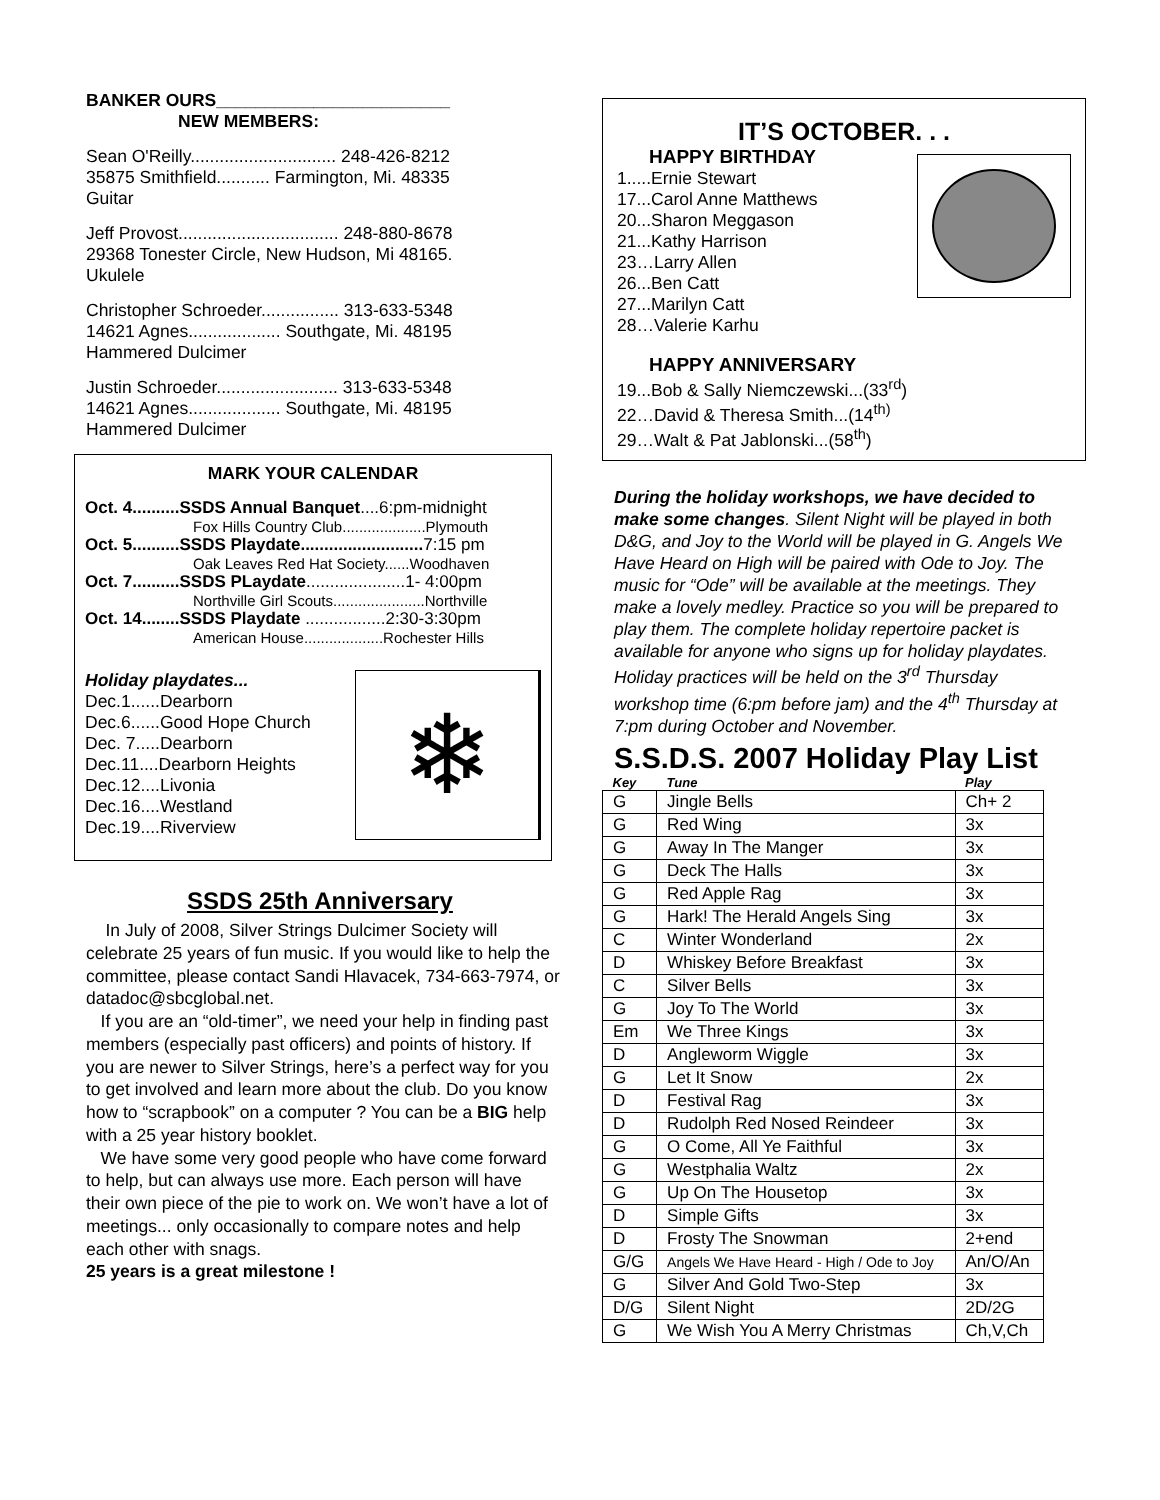BANKER OURS________________________
NEW MEMBERS:
Sean O'Reilly.............................. 248-426-8212
35875 Smithfield........... Farmington, Mi. 48335
Guitar
Jeff Provost................................. 248-880-8678
29368 Tonester Circle, New Hudson, Mi 48165.
Ukulele
Christopher Schroeder................ 313-633-5348
14621 Agnes................... Southgate, Mi. 48195
Hammered Dulcimer
Justin Schroeder......................... 313-633-5348
14621 Agnes................... Southgate, Mi. 48195
Hammered Dulcimer
MARK YOUR CALENDAR
Oct. 4..........SSDS Annual Banquet....6:pm-midnight
Fox Hills Country Club....................Plymouth
Oct. 5..........SSDS Playdate.......................... 7:15 pm
Oak Leaves Red Hat Society......Woodhaven
Oct. 7..........SSDS PLaydate.....................1- 4:00pm
Northville Girl Scouts......................Northville
Oct. 14........SSDS Playdate .................2:30-3:30pm
American House...................Rochester Hills
Holiday playdates...
Dec.1......Dearborn
Dec.6......Good Hope Church
Dec. 7.....Dearborn
Dec.11....Dearborn Heights
Dec.12....Livonia
Dec.16....Westland
Dec.19....Riverview
❄
SSDS 25th Anniversary
In July of 2008, Silver Strings Dulcimer Society will celebrate 25 years of fun music. If you would like to help the committee, please contact Sandi Hlavacek, 734-663-7974, or datadoc@sbcglobal.net.
If you are an “old-timer”, we need your help in finding past members (especially past officers) and points of history. If you are newer to Silver Strings, here’s a perfect way for you to get involved and learn more about the club. Do you know how to “scrapbook” on a computer ? You can be a BIG help with a 25 year history booklet.
We have some very good people who have come forward to help, but can always use more. Each person will have their own piece of the pie to work on. We won’t have a lot of meetings... only occasionally to compare notes and help each other with snags.
25 years is a great milestone !
IT’S OCTOBER. . .
HAPPY BIRTHDAY
1.....Ernie Stewart
17...Carol Anne Matthews
20...Sharon Meggason
21...Kathy Harrison
23…Larry Allen
26...Ben Catt
27...Marilyn Catt
28…Valerie Karhu
HAPPY ANNIVERSARY
19...Bob & Sally Niemczewski...(33<sup>rd</sup>)
22…David & Theresa Smith...(14<sup>th)</sup>
29…Walt & Pat Jablonski...(58<sup>th</sup>)
During the holiday workshops, we have decided to make some changes. Silent Night will be played in both D&G, and Joy to the World will be played in G. Angels We Have Heard on High will be paired with Ode to Joy. The music for “Ode” will be available at the meetings. They make a lovely medley. Practice so you will be prepared to play them. The complete holiday repertoire packet is available for anyone who signs up for holiday playdates. Holiday practices will be held on the 3<sup>rd</sup> Thursday workshop time (6:pm before jam) and the 4<sup>th</sup> Thursday at 7:pm during October and November.
S.S.D.S. 2007 Holiday Play List
| Key | Tune | Play |
| --- | --- | --- |
| G | Jingle Bells | Ch+ 2 |
| G | Red Wing | 3x |
| G | Away In The Manger | 3x |
| G | Deck The Halls | 3x |
| G | Red Apple Rag | 3x |
| G | Hark! The Herald Angels Sing | 3x |
| C | Winter Wonderland | 2x |
| D | Whiskey Before Breakfast | 3x |
| C | Silver Bells | 3x |
| G | Joy To The World | 3x |
| Em | We Three Kings | 3x |
| D | Angleworm Wiggle | 3x |
| G | Let It Snow | 2x |
| D | Festival Rag | 3x |
| D | Rudolph Red Nosed Reindeer | 3x |
| G | O Come, All Ye Faithful | 3x |
| G | Westphalia Waltz | 2x |
| G | Up On The Housetop | 3x |
| D | Simple Gifts | 3x |
| D | Frosty The Snowman | 2+end |
| G/G | Angels We Have Heard - High / Ode to Joy | An/O/An |
| G | Silver And Gold Two-Step | 3x |
| D/G | Silent Night | 2D/2G |
| G | We Wish You A Merry Christmas | Ch,V,Ch |